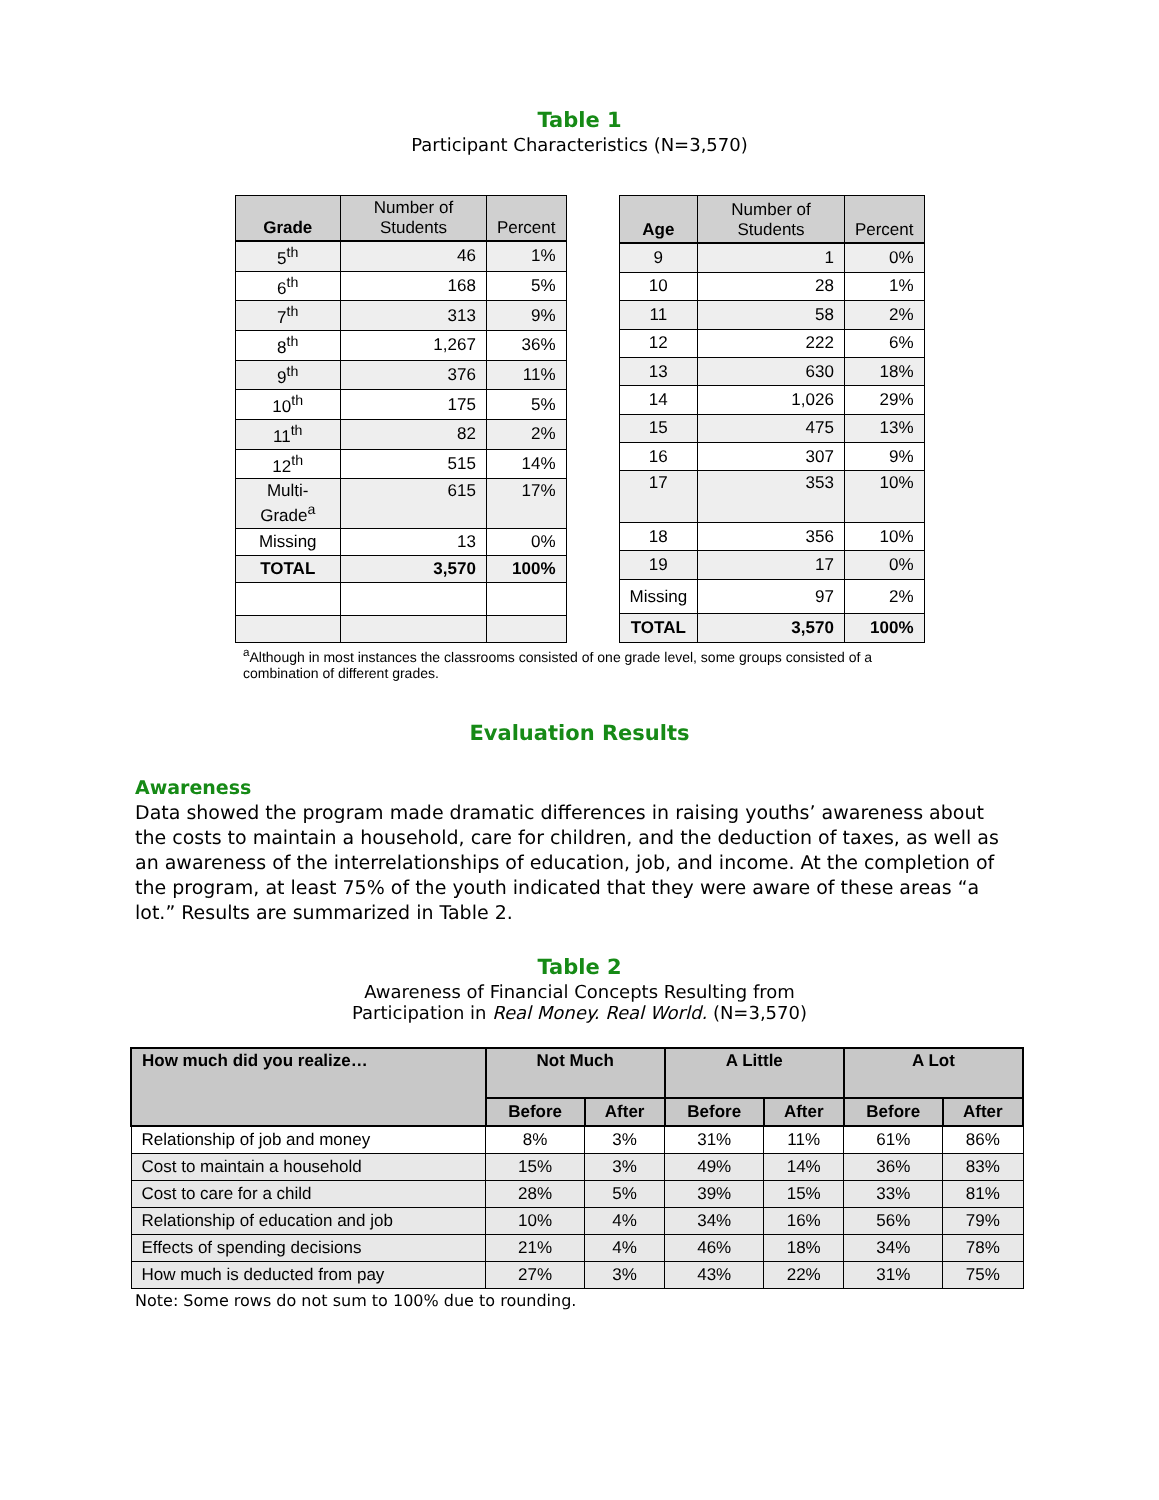Table 1
Participant Characteristics (N=3,570)
| Grade | Number of Students | Percent |
| --- | --- | --- |
| 5<sup>th</sup> | 46 | 1% |
| 6<sup>th</sup> | 168 | 5% |
| 7<sup>th</sup> | 313 | 9% |
| 8<sup>th</sup> | 1,267 | 36% |
| 9<sup>th</sup> | 376 | 11% |
| 10<sup>th</sup> | 175 | 5% |
| 11<sup>th</sup> | 82 | 2% |
| 12<sup>th</sup> | 515 | 14% |
| Multi-Grade<sup>a</sup> | 615 | 17% |
| Missing | 13 | 0% |
| TOTAL | 3,570 | 100% |
| Age | Number of Students | Percent |
| --- | --- | --- |
| 9 | 1 | 0% |
| 10 | 28 | 1% |
| 11 | 58 | 2% |
| 12 | 222 | 6% |
| 13 | 630 | 18% |
| 14 | 1,026 | 29% |
| 15 | 475 | 13% |
| 16 | 307 | 9% |
| 17 | 353 | 10% |
| 18 | 356 | 10% |
| 19 | 17 | 0% |
| Missing | 97 | 2% |
| TOTAL | 3,570 | 100% |
<sup>a</sup> Although in most instances the classrooms consisted of one grade level, some groups consisted of a combination of different grades.
Evaluation Results
Awareness
Data showed the program made dramatic differences in raising youths’ awareness about the costs to maintain a household, care for children, and the deduction of taxes, as well as an awareness of the interrelationships of education, job, and income. At the completion of the program, at least 75% of the youth indicated that they were aware of these areas “a lot.” Results are summarized in Table 2.
Table 2
Awareness of Financial Concepts Resulting from
Participation in Real Money. Real World. (N=3,570)
| How much did you realize… | Not Much | | A Little | | A Lot | |
| --- | --- | --- | --- | --- | --- | --- |
| | Before | After | Before | After | Before | After |
| Relationship of job and money | 8% | 3% | 31% | 11% | 61% | 86% |
| Cost to maintain a household | 15% | 3% | 49% | 14% | 36% | 83% |
| Cost to care for a child | 28% | 5% | 39% | 15% | 33% | 81% |
| Relationship of education and job | 10% | 4% | 34% | 16% | 56% | 79% |
| Effects of spending decisions | 21% | 4% | 46% | 18% | 34% | 78% |
| How much is deducted from pay | 27% | 3% | 43% | 22% | 31% | 75% |
Note: Some rows do not sum to 100% due to rounding.